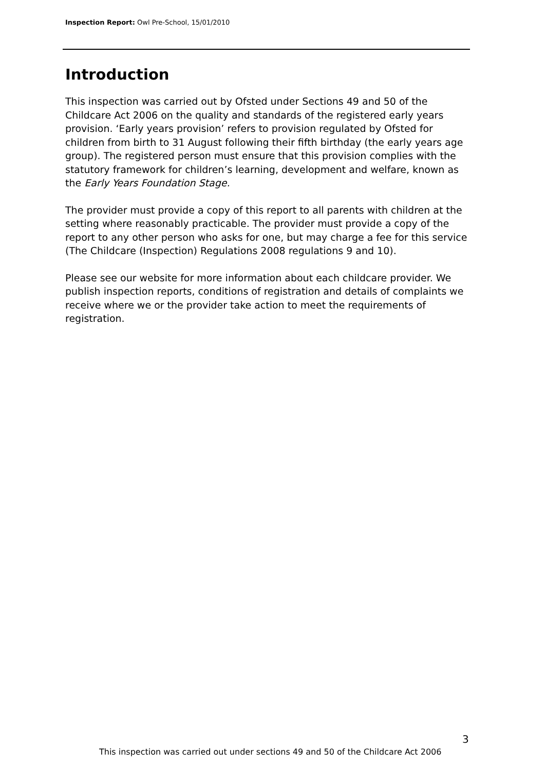Inspection Report: Owl Pre-School, 15/01/2010
Introduction
This inspection was carried out by Ofsted under Sections 49 and 50 of the Childcare Act 2006 on the quality and standards of the registered early years provision. ‘Early years provision’ refers to provision regulated by Ofsted for children from birth to 31 August following their fifth birthday (the early years age group). The registered person must ensure that this provision complies with the statutory framework for children’s learning, development and welfare, known as the Early Years Foundation Stage.
The provider must provide a copy of this report to all parents with children at the setting where reasonably practicable. The provider must provide a copy of the report to any other person who asks for one, but may charge a fee for this service (The Childcare (Inspection) Regulations 2008 regulations 9 and 10).
Please see our website for more information about each childcare provider. We publish inspection reports, conditions of registration and details of complaints we receive where we or the provider take action to meet the requirements of registration.
3
This inspection was carried out under sections 49 and 50 of the Childcare Act 2006